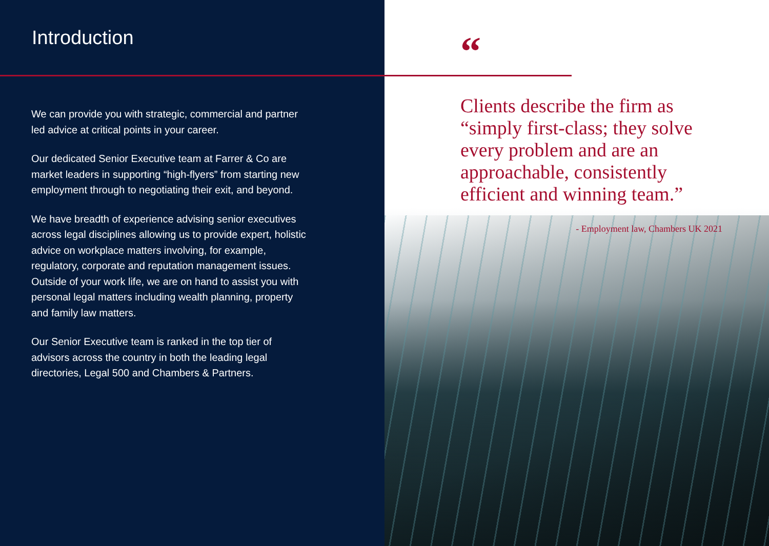Introduction
We can provide you with strategic, commercial and partner led advice at critical points in your career.
Our dedicated Senior Executive team at Farrer & Co are market leaders in supporting “high-flyers” from starting new employment through to negotiating their exit, and beyond.
We have breadth of experience advising senior executives across legal disciplines allowing us to provide expert, holistic advice on workplace matters involving, for example, regulatory, corporate and reputation management issues. Outside of your work life, we are on hand to assist you with personal legal matters including wealth planning, property and family law matters.
Our Senior Executive team is ranked in the top tier of advisors across the country in both the leading legal directories, Legal 500 and Chambers & Partners.
“
Clients describe the firm as “simply first-class; they solve every problem and are an approachable, consistently efficient and winning team.”
- Employment law, Chambers UK 2021